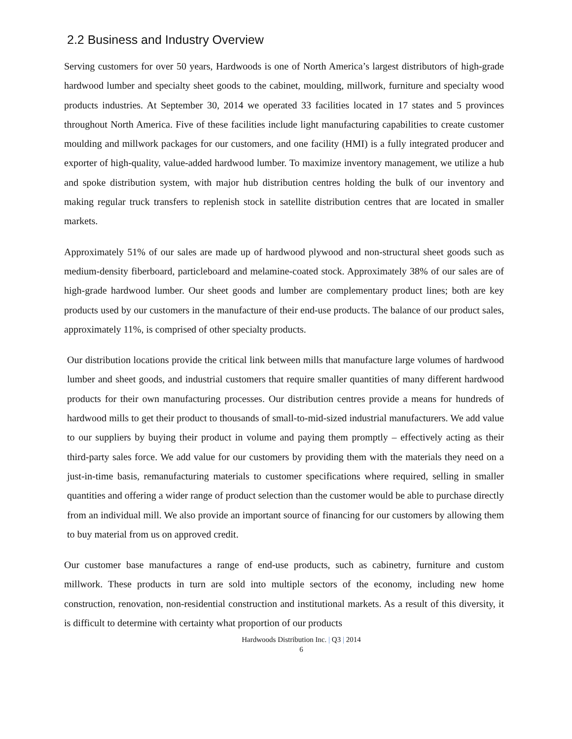2.2 Business and Industry Overview
Serving customers for over 50 years, Hardwoods is one of North America’s largest distributors of high-grade hardwood lumber and specialty sheet goods to the cabinet, moulding, millwork, furniture and specialty wood products industries. At September 30, 2014 we operated 33 facilities located in 17 states and 5 provinces throughout North America. Five of these facilities include light manufacturing capabilities to create customer moulding and millwork packages for our customers, and one facility (HMI) is a fully integrated producer and exporter of high-quality, value-added hardwood lumber. To maximize inventory management, we utilize a hub and spoke distribution system, with major hub distribution centres holding the bulk of our inventory and making regular truck transfers to replenish stock in satellite distribution centres that are located in smaller markets.
Approximately 51% of our sales are made up of hardwood plywood and non-structural sheet goods such as medium-density fiberboard, particleboard and melamine-coated stock. Approximately 38% of our sales are of high-grade hardwood lumber. Our sheet goods and lumber are complementary product lines; both are key products used by our customers in the manufacture of their end-use products. The balance of our product sales, approximately 11%, is comprised of other specialty products.
Our distribution locations provide the critical link between mills that manufacture large volumes of hardwood lumber and sheet goods, and industrial customers that require smaller quantities of many different hardwood products for their own manufacturing processes. Our distribution centres provide a means for hundreds of hardwood mills to get their product to thousands of small-to-mid-sized industrial manufacturers. We add value to our suppliers by buying their product in volume and paying them promptly – effectively acting as their third-party sales force. We add value for our customers by providing them with the materials they need on a just-in-time basis, remanufacturing materials to customer specifications where required, selling in smaller quantities and offering a wider range of product selection than the customer would be able to purchase directly from an individual mill. We also provide an important source of financing for our customers by allowing them to buy material from us on approved credit.
Our customer base manufactures a range of end-use products, such as cabinetry, furniture and custom millwork. These products in turn are sold into multiple sectors of the economy, including new home construction, renovation, non-residential construction and institutional markets. As a result of this diversity, it is difficult to determine with certainty what proportion of our products
Hardwoods Distribution Inc. | Q3 | 2014
6